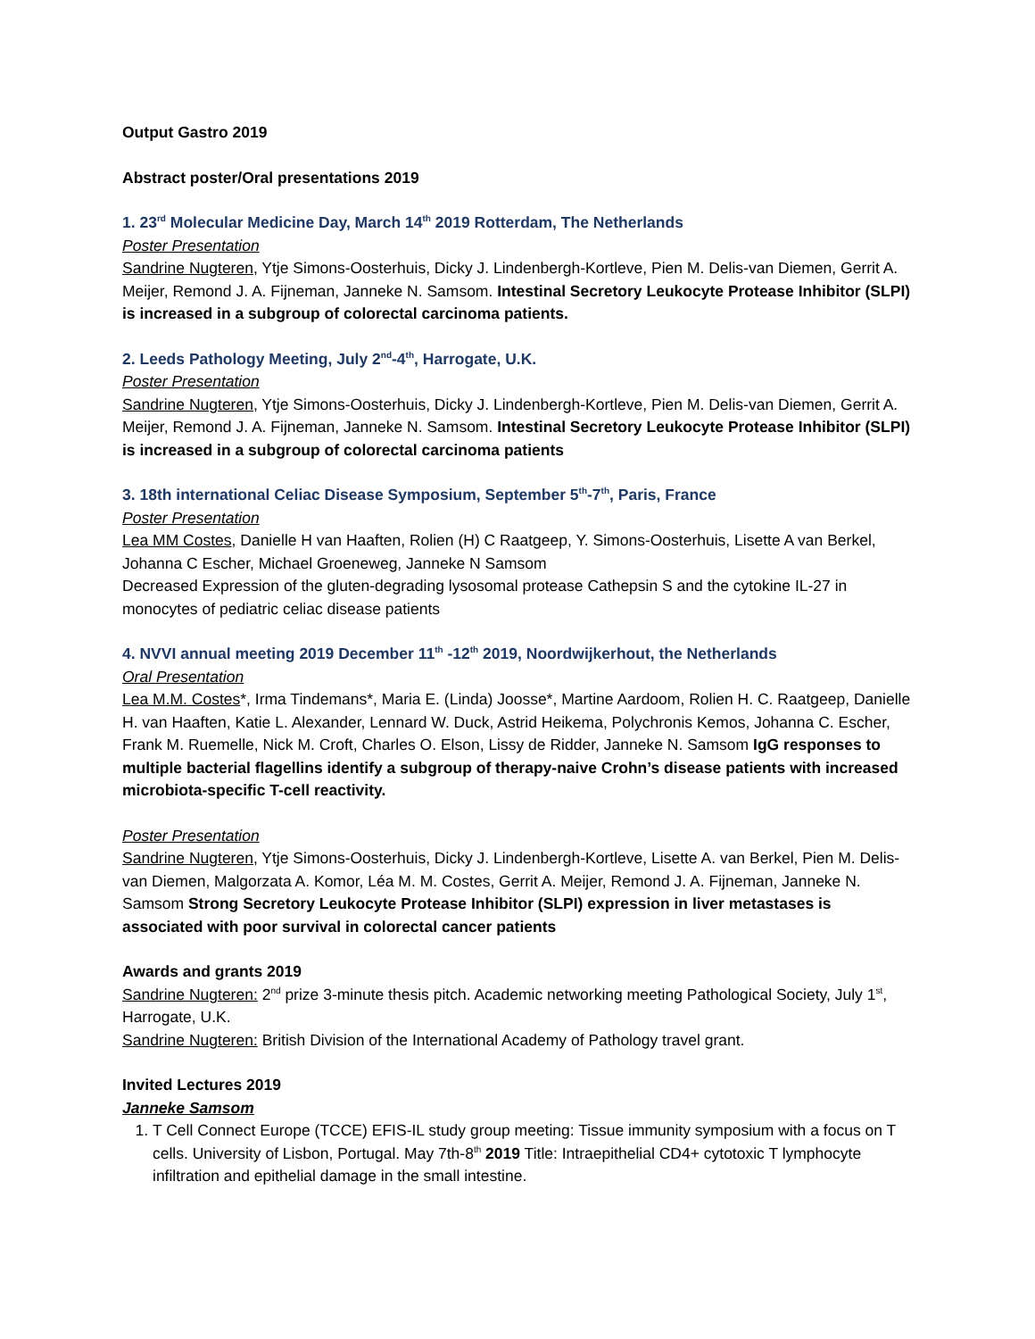Output Gastro 2019
Abstract poster/Oral presentations 2019
1. 23<sup>rd</sup> Molecular Medicine Day, March 14<sup>th</sup> 2019 Rotterdam, The Netherlands
Poster Presentation
Sandrine Nugteren, Ytje Simons-Oosterhuis, Dicky J. Lindenbergh-Kortleve, Pien M. Delis-van Diemen, Gerrit A. Meijer, Remond J. A. Fijneman, Janneke N. Samsom. Intestinal Secretory Leukocyte Protease Inhibitor (SLPI) is increased in a subgroup of colorectal carcinoma patients.
2. Leeds Pathology Meeting, July 2<sup>nd</sup>-4<sup>th</sup>, Harrogate, U.K.
Poster Presentation
Sandrine Nugteren, Ytje Simons-Oosterhuis, Dicky J. Lindenbergh-Kortleve, Pien M. Delis-van Diemen, Gerrit A. Meijer, Remond J. A. Fijneman, Janneke N. Samsom. Intestinal Secretory Leukocyte Protease Inhibitor (SLPI) is increased in a subgroup of colorectal carcinoma patients
3. 18th international Celiac Disease Symposium, September 5<sup>th</sup>-7<sup>th</sup>, Paris, France
Poster Presentation
Lea MM Costes, Danielle H van Haaften, Rolien (H) C Raatgeep, Y. Simons-Oosterhuis, Lisette A van Berkel, Johanna C Escher, Michael Groeneweg, Janneke N Samsom
Decreased Expression of the gluten-degrading lysosomal protease Cathepsin S and the cytokine IL-27 in monocytes of pediatric celiac disease patients
4. NVVI annual meeting 2019 December 11<sup>th</sup> -12<sup>th</sup> 2019, Noordwijkerhout, the Netherlands
Oral Presentation
Lea M.M. Costes*, Irma Tindemans*, Maria E. (Linda) Joosse*, Martine Aardoom, Rolien H. C. Raatgeep, Danielle H. van Haaften, Katie L. Alexander, Lennard W. Duck, Astrid Heikema, Polychronis Kemos, Johanna C. Escher, Frank M. Ruemelle, Nick M. Croft, Charles O. Elson, Lissy de Ridder, Janneke N. Samsom IgG responses to multiple bacterial flagellins identify a subgroup of therapy-naive Crohn’s disease patients with increased microbiota-specific T-cell reactivity.
Poster Presentation
Sandrine Nugteren, Ytje Simons-Oosterhuis, Dicky J. Lindenbergh-Kortleve, Lisette A. van Berkel, Pien M. Delis-van Diemen, Malgorzata A. Komor, Léa M. M. Costes, Gerrit A. Meijer, Remond J. A. Fijneman, Janneke N. Samsom Strong Secretory Leukocyte Protease Inhibitor (SLPI) expression in liver metastases is associated with poor survival in colorectal cancer patients
Awards and grants 2019
Sandrine Nugteren: 2<sup>nd</sup> prize 3-minute thesis pitch. Academic networking meeting Pathological Society, July 1<sup>st</sup>, Harrogate, U.K.
Sandrine Nugteren: British Division of the International Academy of Pathology travel grant.
Invited Lectures 2019
Janneke Samsom
1. T Cell Connect Europe (TCCE) EFIS-IL study group meeting: Tissue immunity symposium with a focus on T cells. University of Lisbon, Portugal. May 7th-8<sup>th</sup> 2019 Title: Intraepithelial CD4+ cytotoxic T lymphocyte infiltration and epithelial damage in the small intestine.